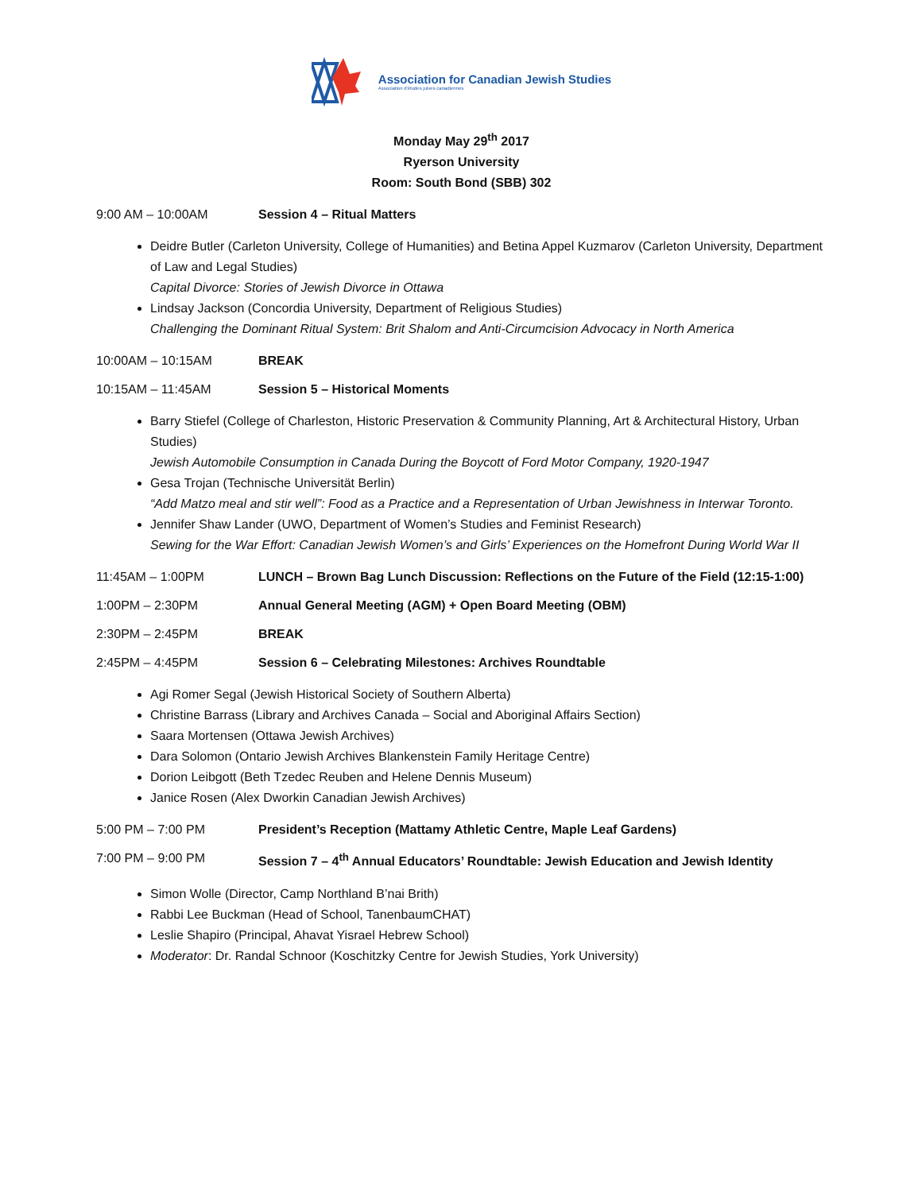Association for Canadian Jewish Studies
Association d'études juives canadiennes
Monday May 29<sup>th</sup> 2017
Ryerson University
Room: South Bond (SBB) 302
9:00 AM – 10:00AM Session 4 – Ritual Matters
Deidre Butler (Carleton University, College of Humanities) and Betina Appel Kuzmarov (Carleton University, Department of Law and Legal Studies)
Capital Divorce: Stories of Jewish Divorce in Ottawa
Lindsay Jackson (Concordia University, Department of Religious Studies)
Challenging the Dominant Ritual System: Brit Shalom and Anti-Circumcision Advocacy in North America
10:00AM – 10:15AM BREAK
10:15AM – 11:45AM Session 5 – Historical Moments
Barry Stiefel (College of Charleston, Historic Preservation & Community Planning, Art & Architectural History, Urban Studies)
Jewish Automobile Consumption in Canada During the Boycott of Ford Motor Company, 1920-1947
Gesa Trojan (Technische Universität Berlin)
“Add Matzo meal and stir well”: Food as a Practice and a Representation of Urban Jewishness in Interwar Toronto.
Jennifer Shaw Lander (UWO, Department of Women’s Studies and Feminist Research)
Sewing for the War Effort: Canadian Jewish Women’s and Girls’ Experiences on the Homefront During World War II
11:45AM – 1:00PM LUNCH – Brown Bag Lunch Discussion: Reflections on the Future of the Field (12:15-1:00)
1:00PM – 2:30PM Annual General Meeting (AGM) + Open Board Meeting (OBM)
2:30PM – 2:45PM BREAK
2:45PM – 4:45PM Session 6 – Celebrating Milestones: Archives Roundtable
Agi Romer Segal (Jewish Historical Society of Southern Alberta)
Christine Barrass (Library and Archives Canada – Social and Aboriginal Affairs Section)
Saara Mortensen (Ottawa Jewish Archives)
Dara Solomon (Ontario Jewish Archives Blankenstein Family Heritage Centre)
Dorion Leibgott (Beth Tzedec Reuben and Helene Dennis Museum)
Janice Rosen (Alex Dworkin Canadian Jewish Archives)
5:00 PM – 7:00 PM President’s Reception (Mattamy Athletic Centre, Maple Leaf Gardens)
7:00 PM – 9:00 PM Session 7 – 4<sup>th</sup> Annual Educators’ Roundtable: Jewish Education and Jewish Identity
Simon Wolle (Director, Camp Northland B’nai Brith)
Rabbi Lee Buckman (Head of School, TanenbaumCHAT)
Leslie Shapiro (Principal, Ahavat Yisrael Hebrew School)
Moderator: Dr. Randal Schnoor (Koschitzky Centre for Jewish Studies, York University)